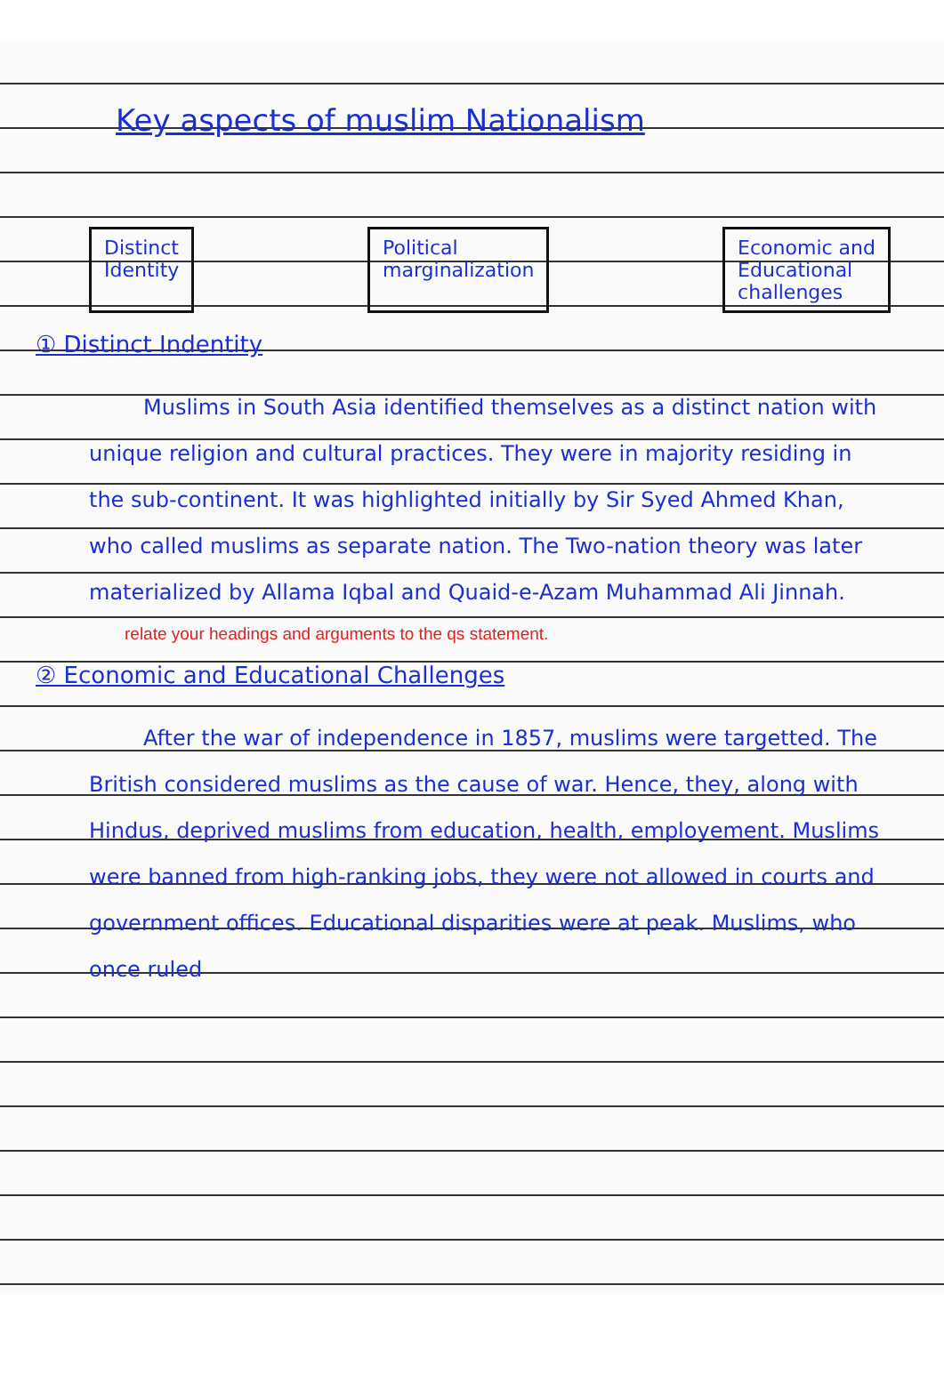Key aspects of muslim Nationalism
Distinct
Identity
Political
marginalization
Economic and
Educational
challenges
① Distinct Indentity
Muslims in South Asia identified themselves as a distinct nation with unique religion and cultural practices. They were in majority residing in the sub-continent. It was highlighted initially by Sir Syed Ahmed Khan, who called muslims as separate nation. The Two-nation theory was later materialized by Allama Iqbal and Quaid-e-Azam Muhammad Ali Jinnah.
relate your headings and arguments to the qs statement.
② Economic and Educational Challenges
After the war of independence in 1857, muslims were targetted. The British considered muslims as the cause of war. Hence, they, along with Hindus, deprived muslims from education, health, employement. Muslims were banned from high-ranking jobs, they were not allowed in courts and government offices. Educational disparities were at peak. Muslims, who once ruled